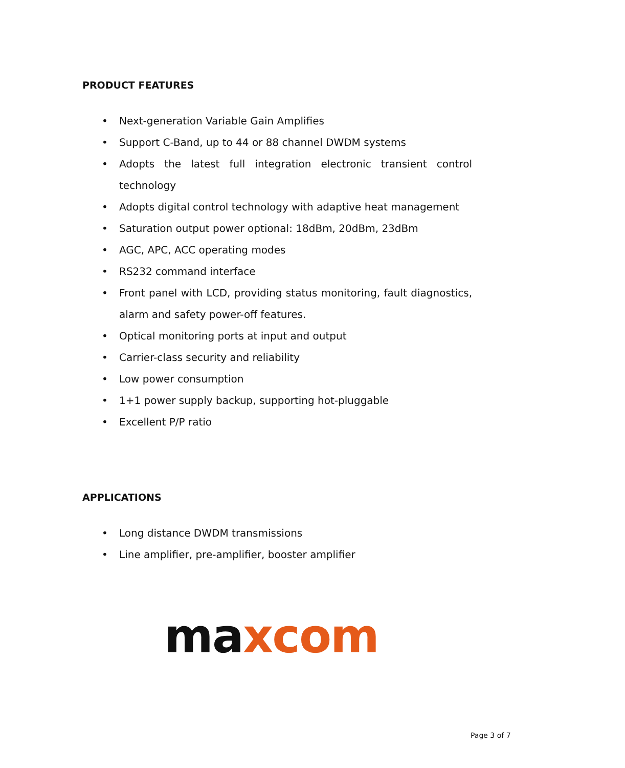PRODUCT FEATURES
• Next-generation Variable Gain Amplifies
• Support C-Band, up to 44 or 88 channel DWDM systems
• Adopts the latest full integration electronic transient control technology
• Adopts digital control technology with adaptive heat management
• Saturation output power optional: 18dBm, 20dBm, 23dBm
• AGC, APC, ACC operating modes
• RS232 command interface
• Front panel with LCD, providing status monitoring, fault diagnostics, alarm and safety power-off features.
• Optical monitoring ports at input and output
• Carrier-class security and reliability
• Low power consumption
• 1+1 power supply backup, supporting hot-pluggable
• Excellent P/P ratio
APPLICATIONS
• Long distance DWDM transmissions
• Line amplifier, pre-amplifier, booster amplifier
ma xcom
Page 3 of 7